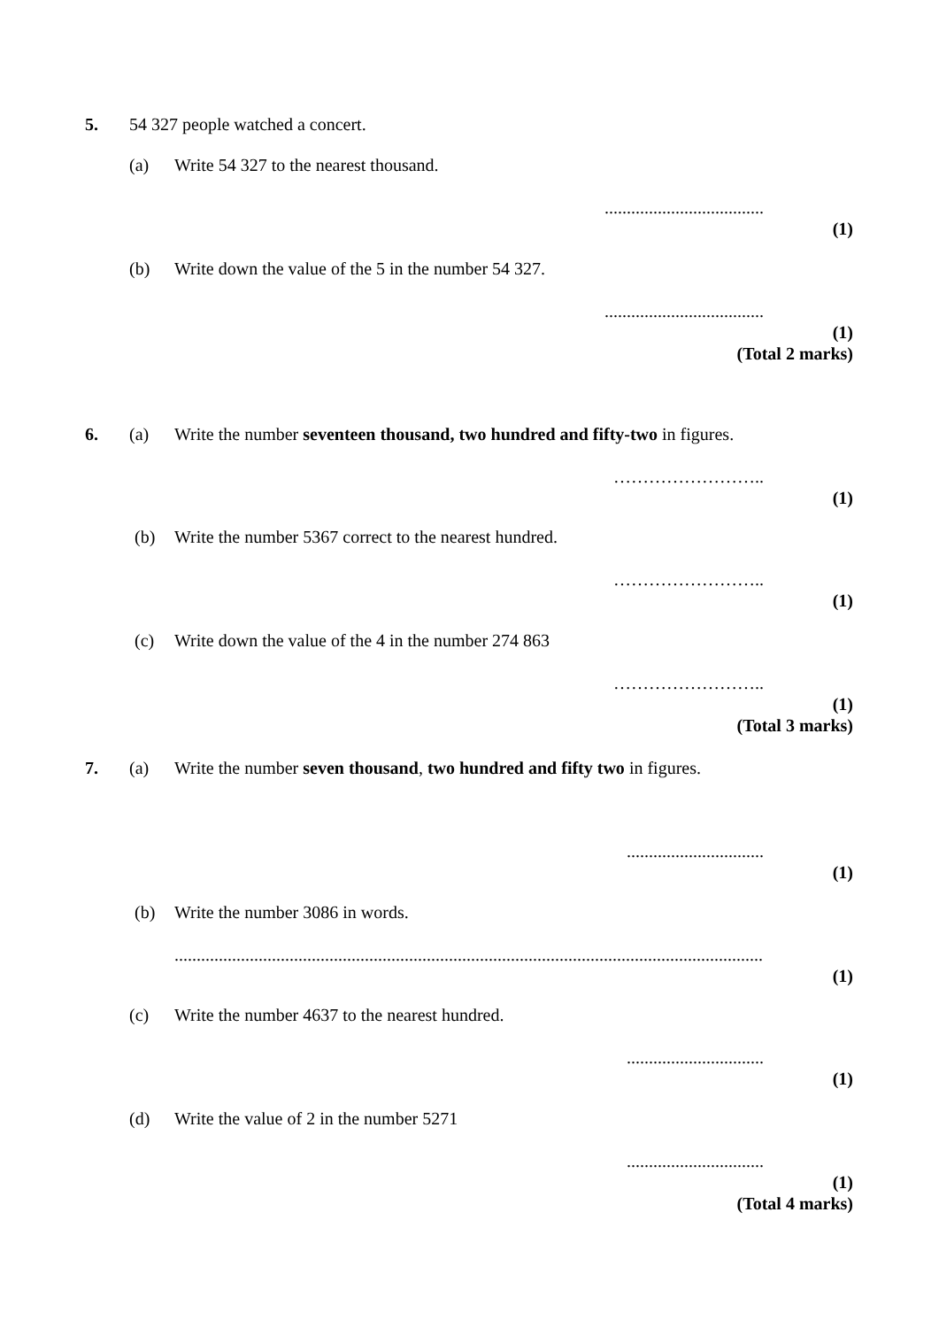5. 54 327 people watched a concert.
(a) Write 54 327 to the nearest thousand.
....................................
(1)
(b) Write down the value of the 5 in the number 54 327.
....................................
(1)
(Total 2 marks)
6. (a) Write the number seventeen thousand, two hundred and fifty-two in figures.
……………………..
(1)
(b) Write the number 5367 correct to the nearest hundred.
……………………..
(1)
(c) Write down the value of the 4 in the number 274 863
……………………..
(1)
(Total 3 marks)
7. (a) Write the number seven thousand, two hundred and fifty two in figures.
...............................
(1)
(b) Write the number 3086 in words.
.....................................................................................................................................
(1)
(c) Write the number 4637 to the nearest hundred.
...............................
(1)
(d) Write the value of 2 in the number 5271
...............................
(1)
(Total 4 marks)